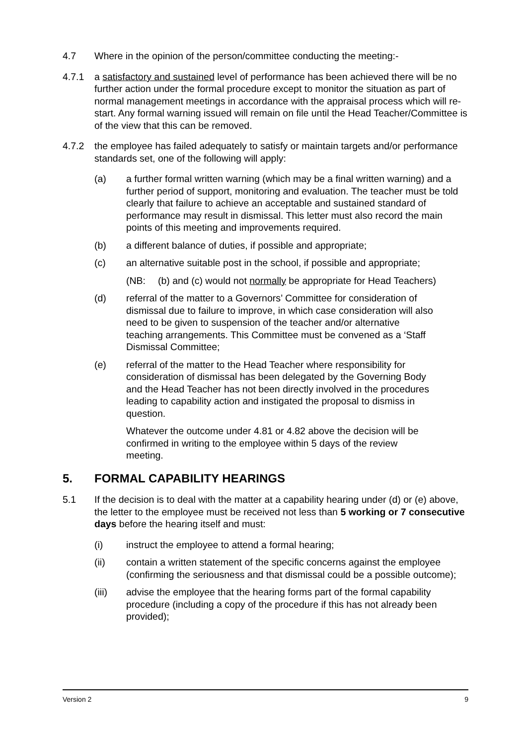4.7 Where in the opinion of the person/committee conducting the meeting:-
4.7.1 a satisfactory and sustained level of performance has been achieved there will be no further action under the formal procedure except to monitor the situation as part of normal management meetings in accordance with the appraisal process which will re-start. Any formal warning issued will remain on file until the Head Teacher/Committee is of the view that this can be removed.
4.7.2 the employee has failed adequately to satisfy or maintain targets and/or performance standards set, one of the following will apply:
(a) a further formal written warning (which may be a final written warning) and a further period of support, monitoring and evaluation. The teacher must be told clearly that failure to achieve an acceptable and sustained standard of performance may result in dismissal. This letter must also record the main points of this meeting and improvements required.
(b) a different balance of duties, if possible and appropriate;
(c) an alternative suitable post in the school, if possible and appropriate;
(NB: (b) and (c) would not normally be appropriate for Head Teachers)
(d) referral of the matter to a Governors’ Committee for consideration of dismissal due to failure to improve, in which case consideration will also need to be given to suspension of the teacher and/or alternative teaching arrangements. This Committee must be convened as a ‘Staff Dismissal Committee;
(e) referral of the matter to the Head Teacher where responsibility for consideration of dismissal has been delegated by the Governing Body and the Head Teacher has not been directly involved in the procedures leading to capability action and instigated the proposal to dismiss in question.
Whatever the outcome under 4.81 or 4.82 above the decision will be confirmed in writing to the employee within 5 days of the review meeting.
5. FORMAL CAPABILITY HEARINGS
5.1 If the decision is to deal with the matter at a capability hearing under (d) or (e) above, the letter to the employee must be received not less than 5 working or 7 consecutive days before the hearing itself and must:
(i) instruct the employee to attend a formal hearing;
(ii) contain a written statement of the specific concerns against the employee (confirming the seriousness and that dismissal could be a possible outcome);
(iii) advise the employee that the hearing forms part of the formal capability procedure (including a copy of the procedure if this has not already been provided);
Version 2 9